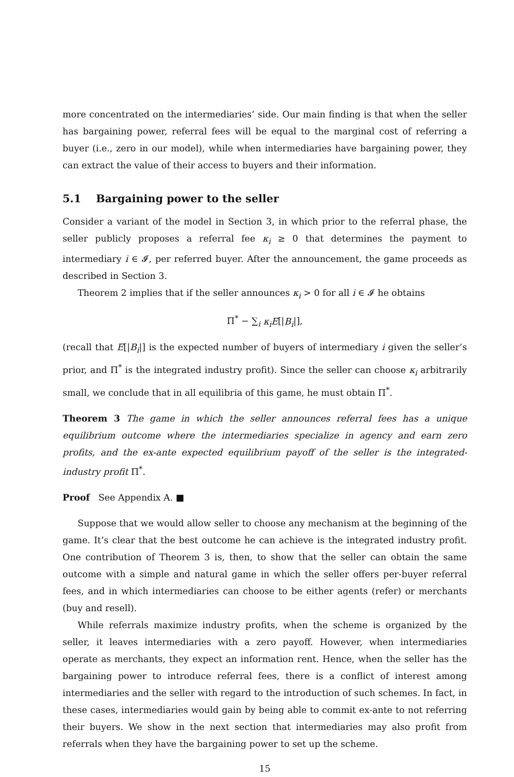more concentrated on the intermediaries’ side. Our main finding is that when the seller has bargaining power, referral fees will be equal to the marginal cost of referring a buyer (i.e., zero in our model), while when intermediaries have bargaining power, they can extract the value of their access to buyers and their information.
5.1 Bargaining power to the seller
Consider a variant of the model in Section 3, in which prior to the referral phase, the seller publicly proposes a referral fee κ<sub>i</sub> ≥ 0 that determines the payment to intermediary i ∈ 𝓘, per referred buyer. After the announcement, the game proceeds as described in Section 3.
Theorem 2 implies that if the seller announces κ<sub>i</sub> > 0 for all i ∈ 𝓘 he obtains
Π<sup>*</sup> − ∑<sub>i</sub> κ<sub>i</sub>E[|B<sub>i</sub>|],
(recall that E[|B<sub>i</sub>|] is the expected number of buyers of intermediary i given the seller’s prior, and Π<sup>*</sup> is the integrated industry profit). Since the seller can choose κ<sub>i</sub> arbitrarily small, we conclude that in all equilibria of this game, he must obtain Π<sup>*</sup>.
Theorem 3 The game in which the seller announces referral fees has a unique equilibrium outcome where the intermediaries specialize in agency and earn zero profits, and the ex-ante expected equilibrium payoff of the seller is the integrated-industry profit Π<sup>*</sup>.
Proof See Appendix A. ■
Suppose that we would allow seller to choose any mechanism at the beginning of the game. It’s clear that the best outcome he can achieve is the integrated industry profit. One contribution of Theorem 3 is, then, to show that the seller can obtain the same outcome with a simple and natural game in which the seller offers per-buyer referral fees, and in which intermediaries can choose to be either agents (refer) or merchants (buy and resell).
While referrals maximize industry profits, when the scheme is organized by the seller, it leaves intermediaries with a zero payoff. However, when intermediaries operate as merchants, they expect an information rent. Hence, when the seller has the bargaining power to introduce referral fees, there is a conflict of interest among intermediaries and the seller with regard to the introduction of such schemes. In fact, in these cases, intermediaries would gain by being able to commit ex-ante to not referring their buyers. We show in the next section that intermediaries may also profit from referrals when they have the bargaining power to set up the scheme.
15